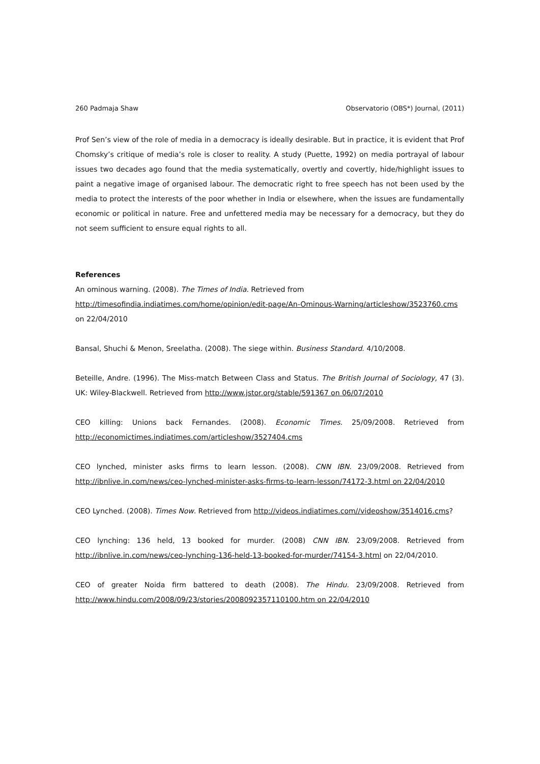260 Padmaja Shaw Observatorio (OBS*) Journal, (2011)
Prof Sen’s view of the role of media in a democracy is ideally desirable. But in practice, it is evident that Prof Chomsky’s critique of media’s role is closer to reality. A study (Puette, 1992) on media portrayal of labour issues two decades ago found that the media systematically, overtly and covertly, hide/highlight issues to paint a negative image of organised labour. The democratic right to free speech has not been used by the media to protect the interests of the poor whether in India or elsewhere, when the issues are fundamentally economic or political in nature. Free and unfettered media may be necessary for a democracy, but they do not seem sufficient to ensure equal rights to all.
References
An ominous warning. (2008). The Times of India. Retrieved from
http://timesofindia.indiatimes.com/home/opinion/edit-page/An-Ominous-Warning/articleshow/3523760.cms
on 22/04/2010
Bansal, Shuchi & Menon, Sreelatha. (2008). The siege within. Business Standard. 4/10/2008.
Beteille, Andre. (1996). The Miss-match Between Class and Status. The British Journal of Sociology, 47 (3). UK: Wiley-Blackwell. Retrieved from http://www.jstor.org/stable/591367 on 06/07/2010
CEO killing: Unions back Fernandes. (2008). Economic Times. 25/09/2008. Retrieved from http://economictimes.indiatimes.com/articleshow/3527404.cms
CEO lynched, minister asks firms to learn lesson. (2008). CNN IBN. 23/09/2008. Retrieved from http://ibnlive.in.com/news/ceo-lynched-minister-asks-firms-to-learn-lesson/74172-3.html on 22/04/2010
CEO Lynched. (2008). Times Now. Retrieved from http://videos.indiatimes.com//videoshow/3514016.cms?
CEO lynching: 136 held, 13 booked for murder. (2008) CNN IBN. 23/09/2008. Retrieved from http://ibnlive.in.com/news/ceo-lynching-136-held-13-booked-for-murder/74154-3.html on 22/04/2010.
CEO of greater Noida firm battered to death (2008). The Hindu. 23/09/2008. Retrieved from http://www.hindu.com/2008/09/23/stories/2008092357110100.htm on 22/04/2010